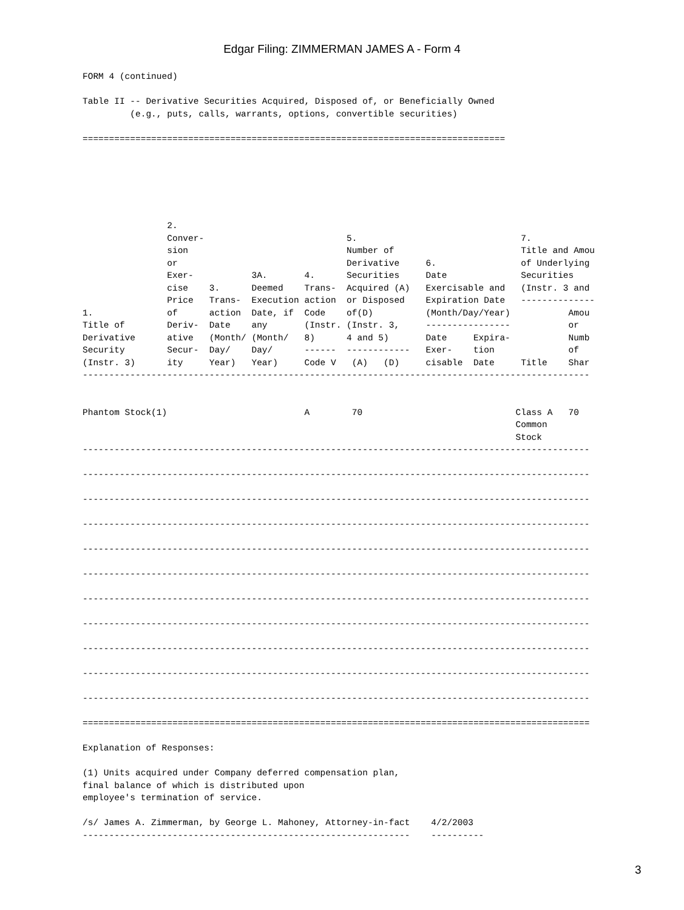Edgar Filing: ZIMMERMAN JAMES A - Form 4
FORM 4 (continued)

Table II -- Derivative Securities Acquired, Disposed of, or Beneficially Owned
         (e.g., puts, calls, warrants, options, convertible securities)

================================================================================






                2.
                Conver-                           5.                               7.
                sion                              Number of                        Title and Amou
                or                                Derivative     6.                of Underlying
                Exer-           3A.       4.      Securities     Date              Securities
                cise    3.      Deemed    Trans-  Acquired (A)   Exercisable and   (Instr. 3 and
                Price   Trans-  Execution action  or Disposed    Expiration Date   --------------
1.              of      action  Date, if  Code    of(D)          (Month/Day/Year)           Amou
Title of        Deriv-  Date    any       (Instr. (Instr. 3,     ----------------           or
Derivative      ative   (Month/ (Month/   8)      4 and 5)       Date     Expira-           Numb
Security        Secur-  Day/    Day/      ------  ------------   Exer-    tion              of
(Instr. 3)      ity     Year)   Year)     Code V   (A)   (D)     cisable  Date     Title    Shar
------------------------------------------------------------------------------------------------


Phantom Stock(1)                          A        70                             Class A   70
                                                                                  Common
                                                                                  Stock
------------------------------------------------------------------------------------------------

------------------------------------------------------------------------------------------------

------------------------------------------------------------------------------------------------

------------------------------------------------------------------------------------------------

------------------------------------------------------------------------------------------------

------------------------------------------------------------------------------------------------

------------------------------------------------------------------------------------------------

------------------------------------------------------------------------------------------------

------------------------------------------------------------------------------------------------

------------------------------------------------------------------------------------------------

------------------------------------------------------------------------------------------------

================================================================================================

Explanation of Responses:

(1) Units acquired under Company deferred compensation plan,
final balance of which is distributed upon
employee's termination of service.

/s/ James A. Zimmerman, by George L. Mahoney, Attorney-in-fact    4/2/2003
--------------------------------------------------------------    ----------
3